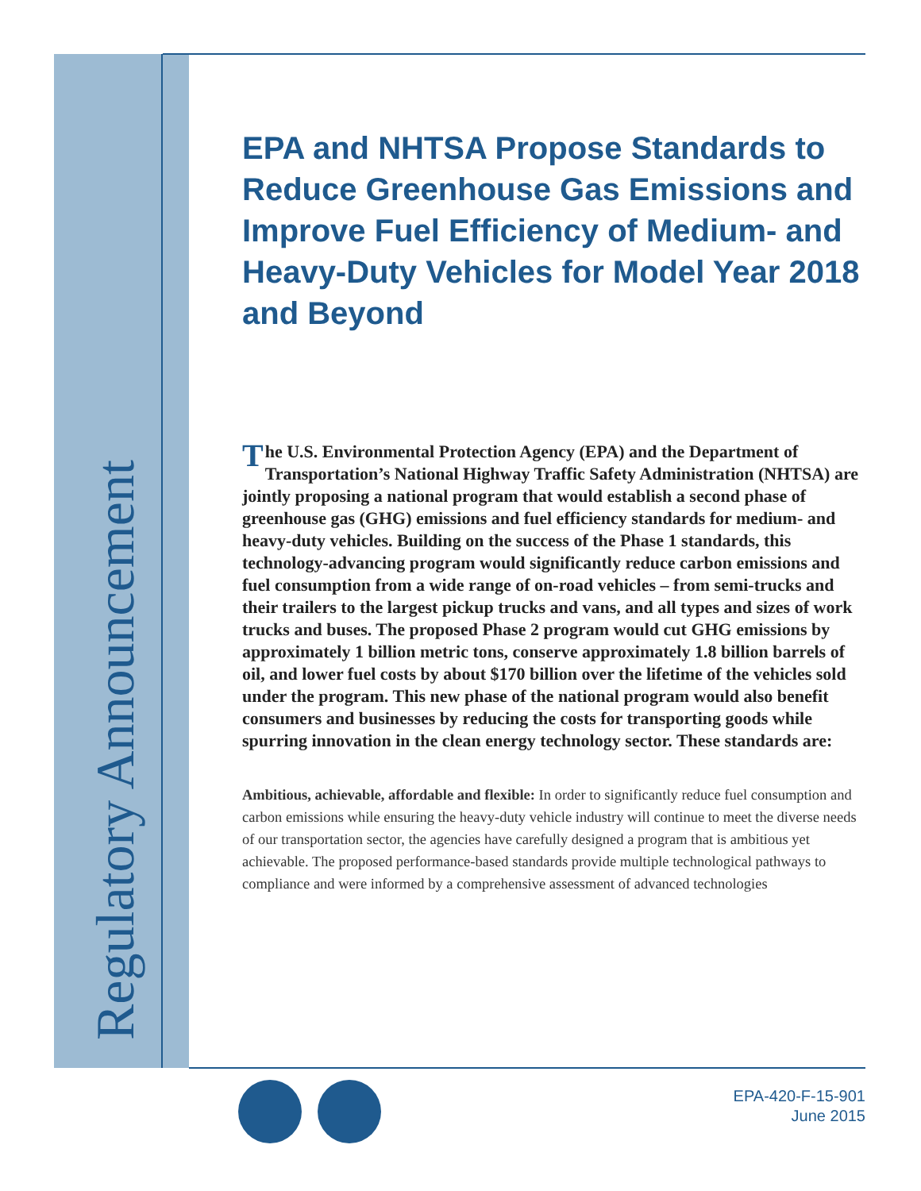Regulatory Announcement
EPA and NHTSA Propose Standards to Reduce Greenhouse Gas Emissions and Improve Fuel Efficiency of Medium- and Heavy-Duty Vehicles for Model Year 2018 and Beyond
The U.S. Environmental Protection Agency (EPA) and the Department of Transportation’s National Highway Traffic Safety Administration (NHTSA) are jointly proposing a national program that would establish a second phase of greenhouse gas (GHG) emissions and fuel efficiency standards for medium- and heavy-duty vehicles. Building on the success of the Phase 1 standards, this technology-advancing program would significantly reduce carbon emissions and fuel consumption from a wide range of on-road vehicles – from semi-trucks and their trailers to the largest pickup trucks and vans, and all types and sizes of work trucks and buses. The proposed Phase 2 program would cut GHG emissions by approximately 1 billion metric tons, conserve approximately 1.8 billion barrels of oil, and lower fuel costs by about $170 billion over the lifetime of the vehicles sold under the program. This new phase of the national program would also benefit consumers and businesses by reducing the costs for transporting goods while spurring innovation in the clean energy technology sector. These standards are:
Ambitious, achievable, affordable and flexible: In order to significantly reduce fuel consumption and carbon emissions while ensuring the heavy-duty vehicle industry will continue to meet the diverse needs of our transportation sector, the agencies have carefully designed a program that is ambitious yet achievable. The proposed performance-based standards provide multiple technological pathways to compliance and were informed by a comprehensive assessment of advanced technologies
EPA-420-F-15-901
June 2015